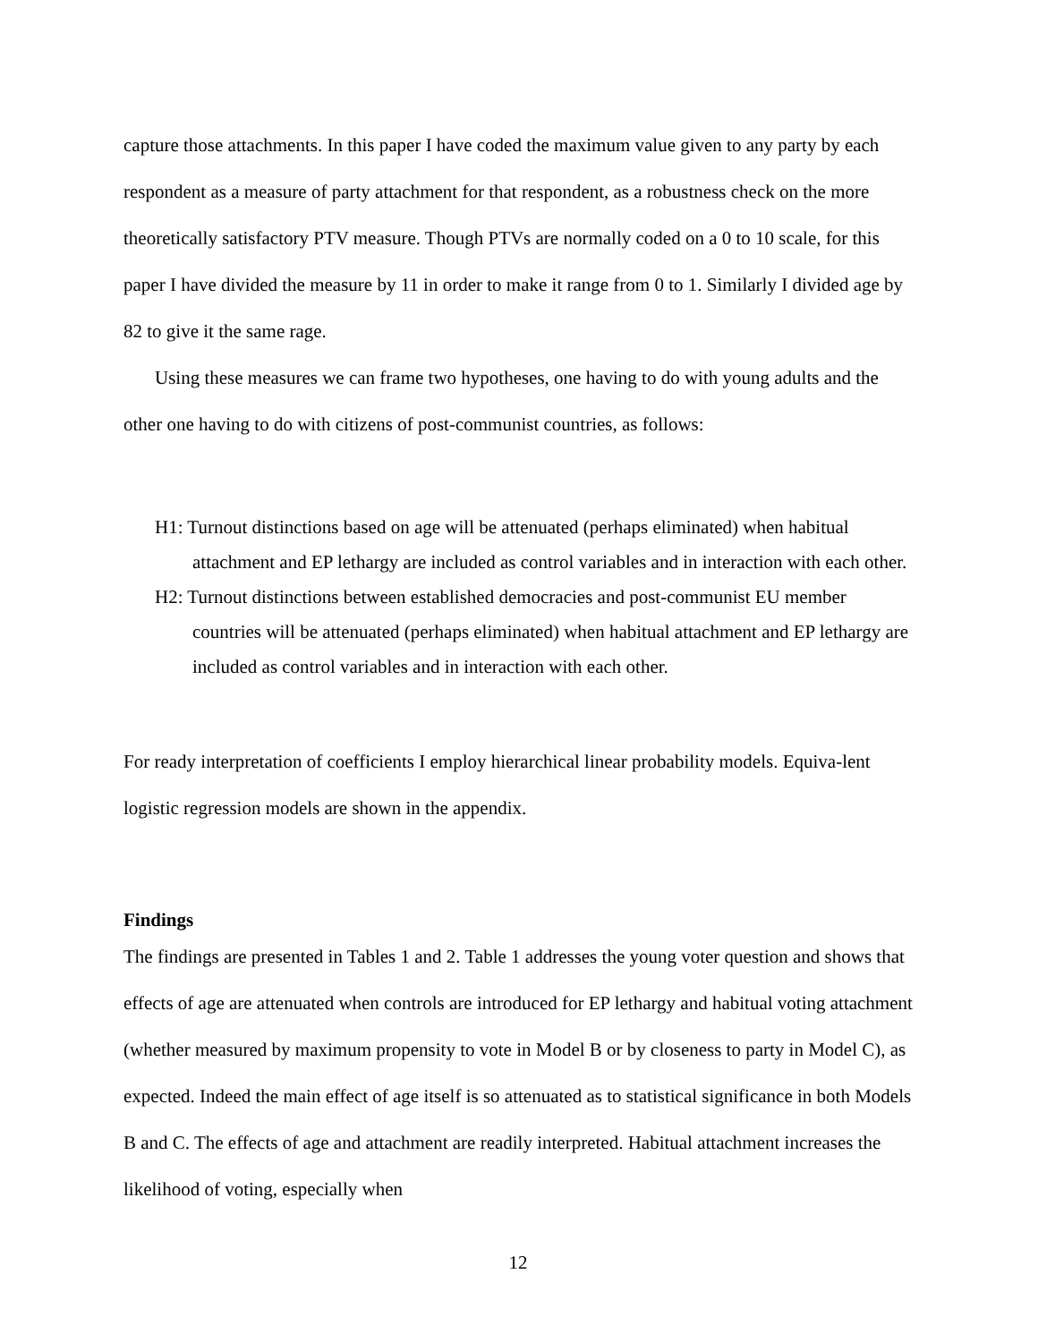capture those attachments. In this paper I have coded the maximum value given to any party by each respondent as a measure of party attachment for that respondent, as a robustness check on the more theoretically satisfactory PTV measure. Though PTVs are normally coded on a 0 to 10 scale, for this paper I have divided the measure by 11 in order to make it range from 0 to 1. Similarly I divided age by 82 to give it the same rage.
Using these measures we can frame two hypotheses, one having to do with young adults and the other one having to do with citizens of post-communist countries, as follows:
H1: Turnout distinctions based on age will be attenuated (perhaps eliminated) when habitual attachment and EP lethargy are included as control variables and in interaction with each other.
H2: Turnout distinctions between established democracies and post-communist EU member countries will be attenuated (perhaps eliminated) when habitual attachment and EP lethargy are included as control variables and in interaction with each other.
For ready interpretation of coefficients I employ hierarchical linear probability models. Equiva-lent logistic regression models are shown in the appendix.
Findings
The findings are presented in Tables 1 and 2. Table 1 addresses the young voter question and shows that effects of age are attenuated when controls are introduced for EP lethargy and habitual voting attachment (whether measured by maximum propensity to vote in Model B or by closeness to party in Model C), as expected. Indeed the main effect of age itself is so attenuated as to statistical significance in both Models B and C. The effects of age and attachment are readily interpreted. Habitual attachment increases the likelihood of voting, especially when
12